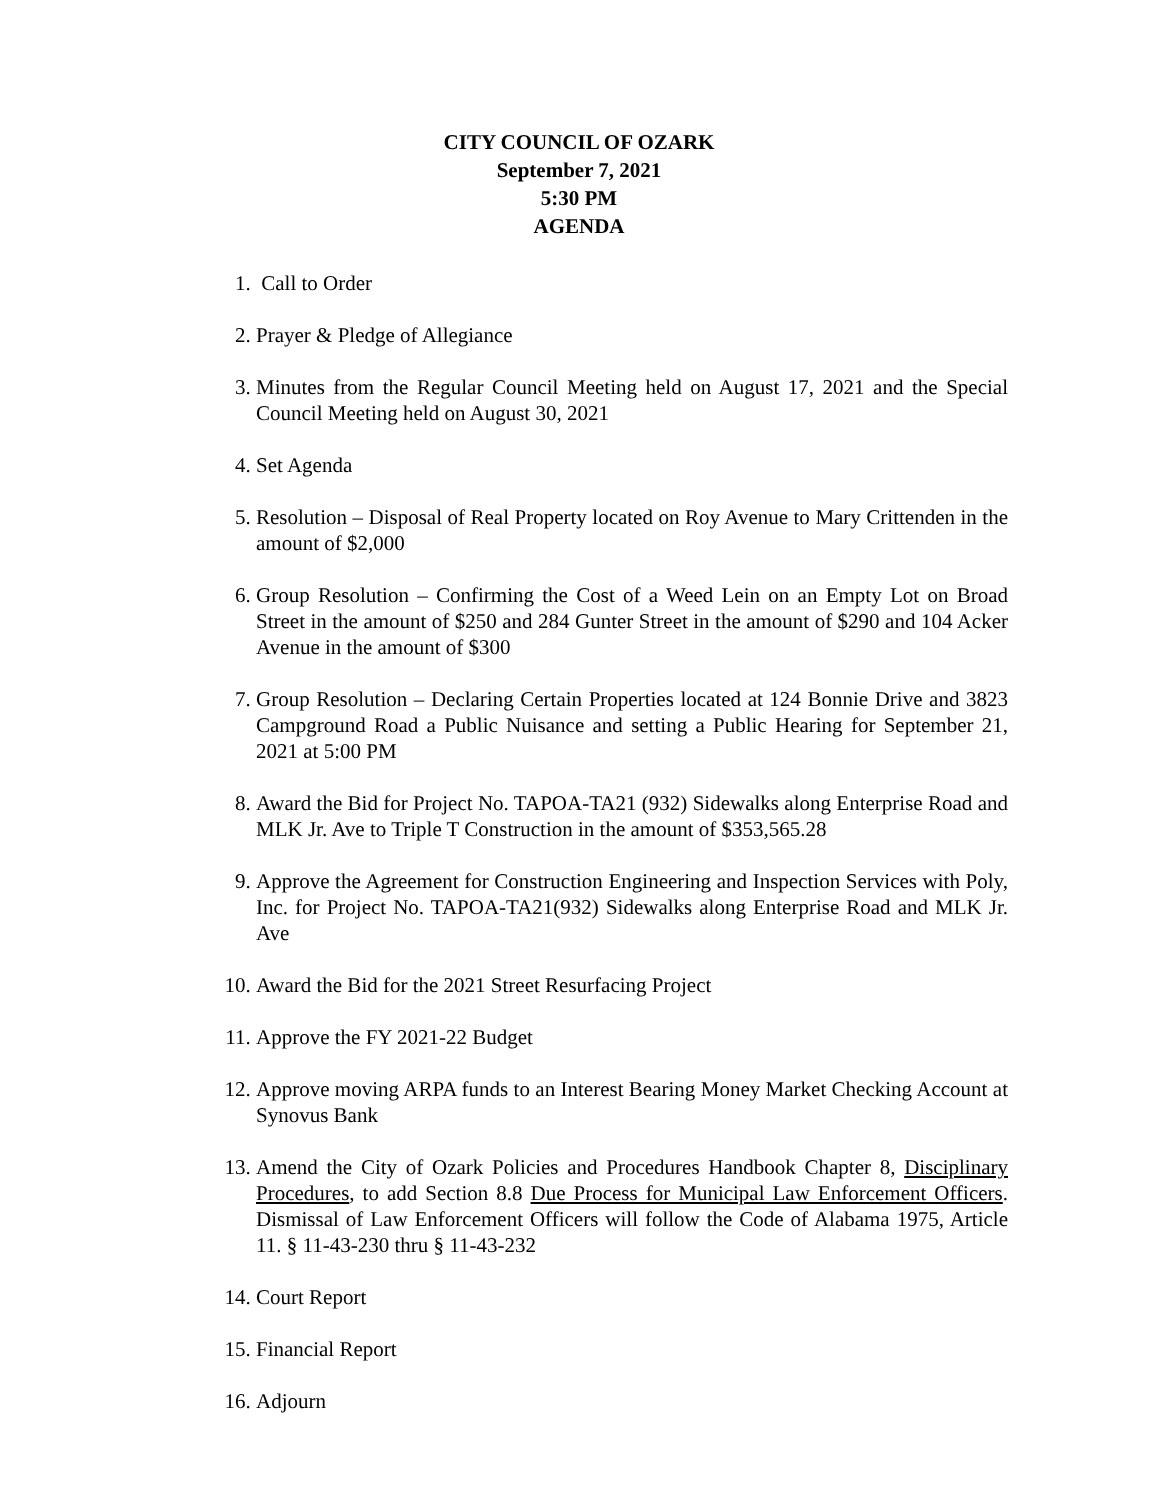CITY COUNCIL OF OZARK
September 7, 2021
5:30 PM
AGENDA
1. Call to Order
2. Prayer & Pledge of Allegiance
3. Minutes from the Regular Council Meeting held on August 17, 2021 and the Special Council Meeting held on August 30, 2021
4. Set Agenda
5. Resolution – Disposal of Real Property located on Roy Avenue to Mary Crittenden in the amount of $2,000
6. Group Resolution – Confirming the Cost of a Weed Lein on an Empty Lot on Broad Street in the amount of $250 and 284 Gunter Street in the amount of $290 and 104 Acker Avenue in the amount of $300
7. Group Resolution – Declaring Certain Properties located at 124 Bonnie Drive and 3823 Campground Road a Public Nuisance and setting a Public Hearing for September 21, 2021 at 5:00 PM
8. Award the Bid for Project No. TAPOA-TA21 (932) Sidewalks along Enterprise Road and MLK Jr. Ave to Triple T Construction in the amount of $353,565.28
9. Approve the Agreement for Construction Engineering and Inspection Services with Poly, Inc. for Project No. TAPOA-TA21(932) Sidewalks along Enterprise Road and MLK Jr. Ave
10. Award the Bid for the 2021 Street Resurfacing Project
11. Approve the FY 2021-22 Budget
12. Approve moving ARPA funds to an Interest Bearing Money Market Checking Account at Synovus Bank
13. Amend the City of Ozark Policies and Procedures Handbook Chapter 8, Disciplinary Procedures, to add Section 8.8 Due Process for Municipal Law Enforcement Officers. Dismissal of Law Enforcement Officers will follow the Code of Alabama 1975, Article 11. § 11-43-230 thru § 11-43-232
14. Court Report
15. Financial Report
16. Adjourn